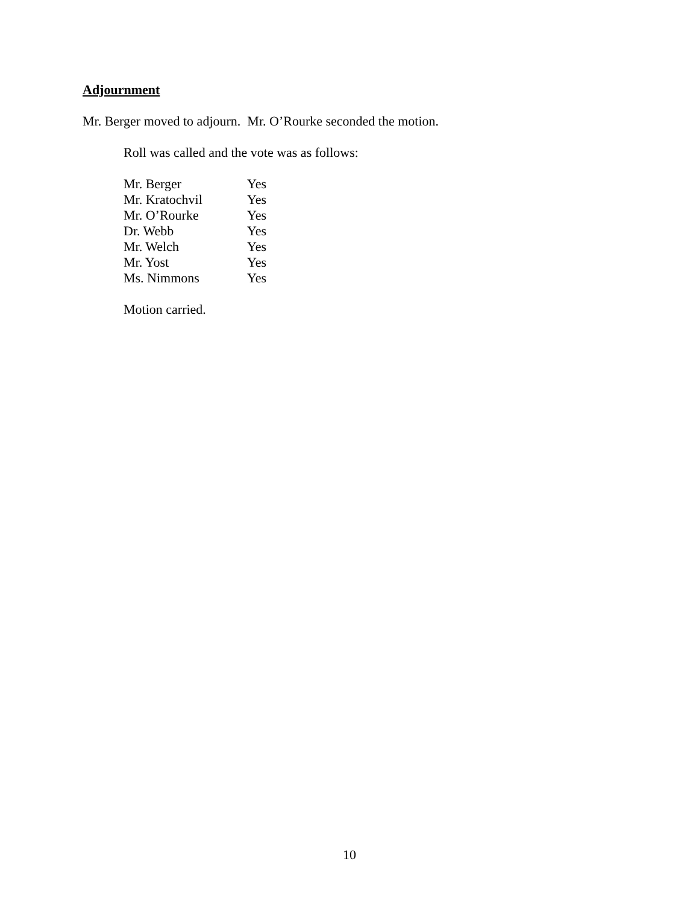Adjournment
Mr. Berger moved to adjourn. Mr. O’Rourke seconded the motion.
Roll was called and the vote was as follows:
| Mr. Berger | Yes |
| Mr. Kratochvil | Yes |
| Mr. O’Rourke | Yes |
| Dr. Webb | Yes |
| Mr. Welch | Yes |
| Mr. Yost | Yes |
| Ms. Nimmons | Yes |
Motion carried.
10